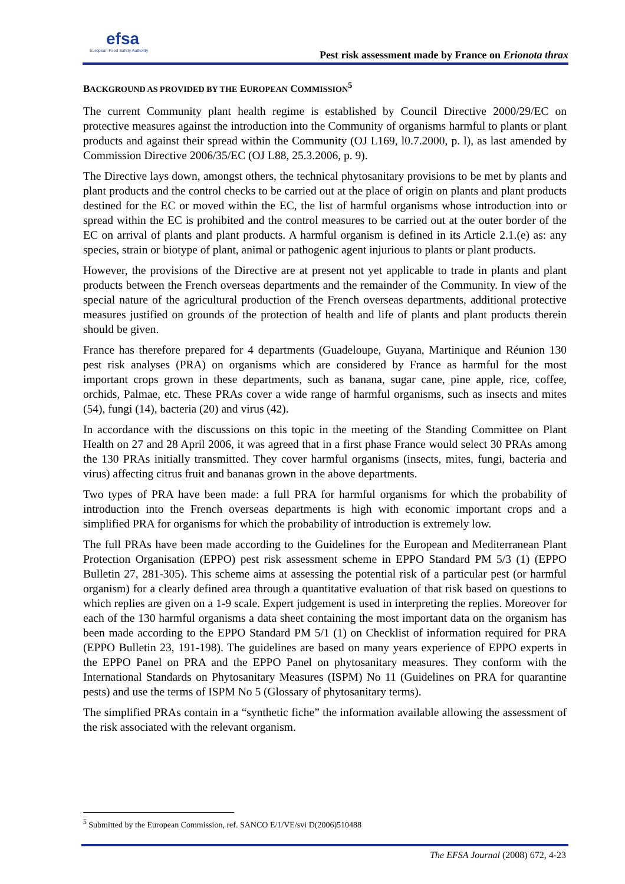efsa
European Food Safety Authority
Pest risk assessment made by France on Erionota thrax
BACKGROUND AS PROVIDED BY THE EUROPEAN COMMISSION<sup>5</sup>
The current Community plant health regime is established by Council Directive 2000/29/EC on protective measures against the introduction into the Community of organisms harmful to plants or plant products and against their spread within the Community (OJ L169, l0.7.2000, p. l), as last amended by Commission Directive 2006/35/EC (OJ L88, 25.3.2006, p. 9).
The Directive lays down, amongst others, the technical phytosanitary provisions to be met by plants and plant products and the control checks to be carried out at the place of origin on plants and plant products destined for the EC or moved within the EC, the list of harmful organisms whose introduction into or spread within the EC is prohibited and the control measures to be carried out at the outer border of the EC on arrival of plants and plant products. A harmful organism is defined in its Article 2.1.(e) as: any species, strain or biotype of plant, animal or pathogenic agent injurious to plants or plant products.
However, the provisions of the Directive are at present not yet applicable to trade in plants and plant products between the French overseas departments and the remainder of the Community. In view of the special nature of the agricultural production of the French overseas departments, additional protective measures justified on grounds of the protection of health and life of plants and plant products therein should be given.
France has therefore prepared for 4 departments (Guadeloupe, Guyana, Martinique and Réunion 130 pest risk analyses (PRA) on organisms which are considered by France as harmful for the most important crops grown in these departments, such as banana, sugar cane, pine apple, rice, coffee, orchids, Palmae, etc. These PRAs cover a wide range of harmful organisms, such as insects and mites (54), fungi (14), bacteria (20) and virus (42).
In accordance with the discussions on this topic in the meeting of the Standing Committee on Plant Health on 27 and 28 April 2006, it was agreed that in a first phase France would select 30 PRAs among the 130 PRAs initially transmitted. They cover harmful organisms (insects, mites, fungi, bacteria and virus) affecting citrus fruit and bananas grown in the above departments.
Two types of PRA have been made: a full PRA for harmful organisms for which the probability of introduction into the French overseas departments is high with economic important crops and a simplified PRA for organisms for which the probability of introduction is extremely low.
The full PRAs have been made according to the Guidelines for the European and Mediterranean Plant Protection Organisation (EPPO) pest risk assessment scheme in EPPO Standard PM 5/3 (1) (EPPO Bulletin 27, 281-305). This scheme aims at assessing the potential risk of a particular pest (or harmful organism) for a clearly defined area through a quantitative evaluation of that risk based on questions to which replies are given on a 1-9 scale. Expert judgement is used in interpreting the replies. Moreover for each of the 130 harmful organisms a data sheet containing the most important data on the organism has been made according to the EPPO Standard PM 5/1 (1) on Checklist of information required for PRA (EPPO Bulletin 23, 191-198). The guidelines are based on many years experience of EPPO experts in the EPPO Panel on PRA and the EPPO Panel on phytosanitary measures. They conform with the International Standards on Phytosanitary Measures (ISPM) No 11 (Guidelines on PRA for quarantine pests) and use the terms of ISPM No 5 (Glossary of phytosanitary terms).
The simplified PRAs contain in a “synthetic fiche” the information available allowing the assessment of the risk associated with the relevant organism.
<sup>5</sup> Submitted by the European Commission, ref. SANCO E/1/VE/svi D(2006)510488
The EFSA Journal (2008) 672, 4-23